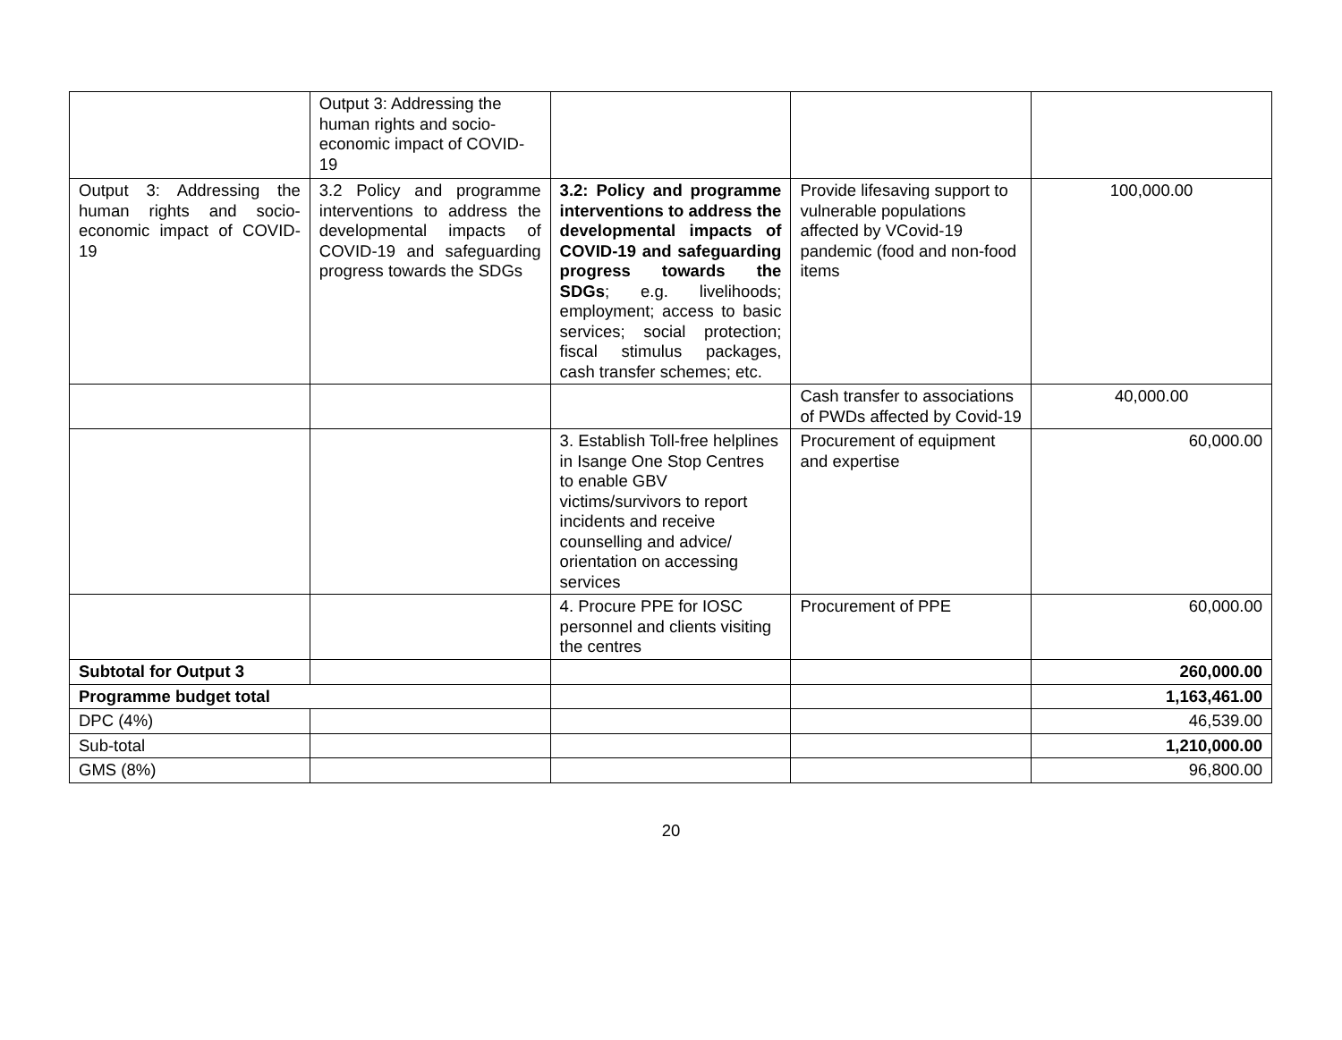| | Output 3: Addressing the human rights and socio-economic impact of COVID-19 | | | |
| Output 3: Addressing the human rights and socio-economic impact of COVID-19 | 3.2 Policy and programme interventions to address the developmental impacts of COVID-19 and safeguarding progress towards the SDGs | 3.2: Policy and programme interventions to address the developmental impacts of COVID-19 and safeguarding progress towards the SDGs ; e.g. livelihoods; employment; access to basic services; social protection; fiscal stimulus packages, cash transfer schemes; etc. | Provide lifesaving support to vulnerable populations affected by VCovid-19 pandemic (food and non-food items | 100,000.00 |
| | | | Cash transfer to associations of PWDs affected by Covid-19 | 40,000.00 |
| | | 3. Establish Toll-free helplines in Isange One Stop Centres to enable GBV victims/survivors to report incidents and receive counselling and advice/ orientation on accessing services | Procurement of equipment and expertise | 60,000.00 |
| | | 4. Procure PPE for IOSC personnel and clients visiting the centres | Procurement of PPE | 60,000.00 |
| Subtotal for Output 3 | | | | 260,000.00 |
| Programme budget total | | | | 1,163,461.00 |
| DPC (4%) | | | | 46,539.00 |
| Sub-total | | | | 1,210,000.00 |
| GMS (8%) | | | | 96,800.00 |
20